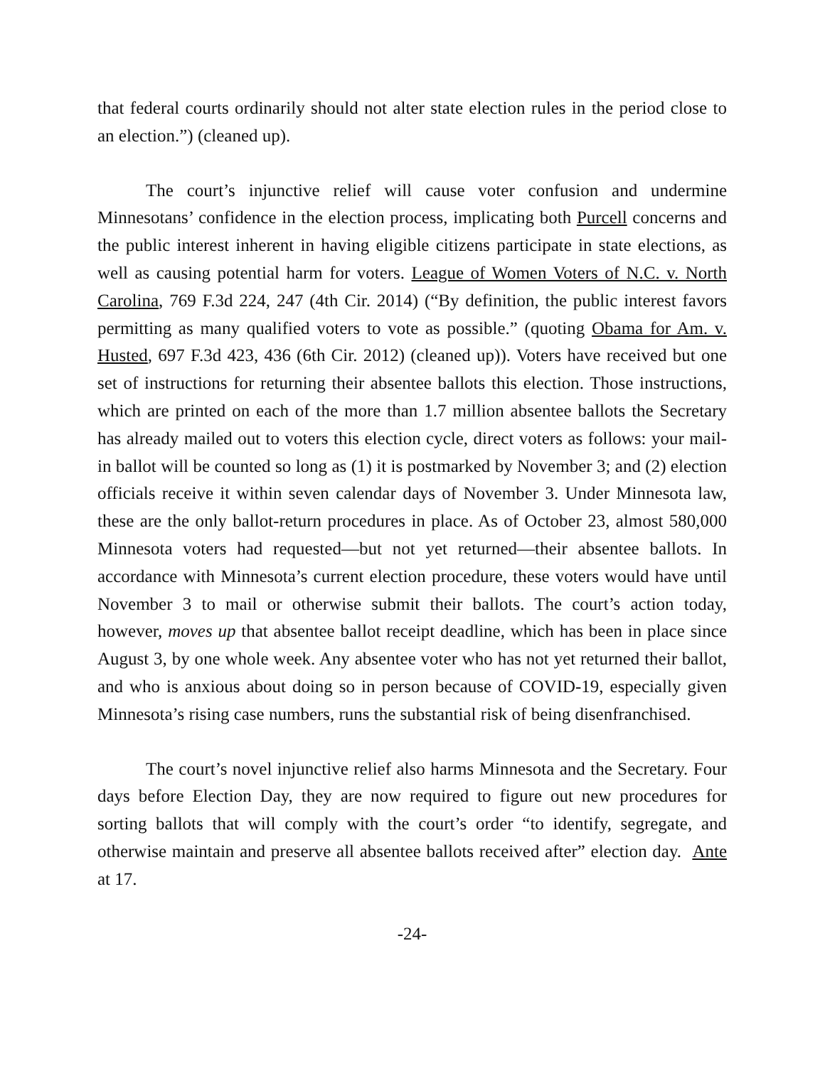that federal courts ordinarily should not alter state election rules in the period close to an election.”) (cleaned up).
The court’s injunctive relief will cause voter confusion and undermine Minnesotans’ confidence in the election process, implicating both Purcell concerns and the public interest inherent in having eligible citizens participate in state elections, as well as causing potential harm for voters. League of Women Voters of N.C. v. North Carolina, 769 F.3d 224, 247 (4th Cir. 2014) (“By definition, the public interest favors permitting as many qualified voters to vote as possible.” (quoting Obama for Am. v. Husted, 697 F.3d 423, 436 (6th Cir. 2012) (cleaned up)). Voters have received but one set of instructions for returning their absentee ballots this election. Those instructions, which are printed on each of the more than 1.7 million absentee ballots the Secretary has already mailed out to voters this election cycle, direct voters as follows: your mail-in ballot will be counted so long as (1) it is postmarked by November 3; and (2) election officials receive it within seven calendar days of November 3. Under Minnesota law, these are the only ballot-return procedures in place. As of October 23, almost 580,000 Minnesota voters had requested—but not yet returned—their absentee ballots. In accordance with Minnesota’s current election procedure, these voters would have until November 3 to mail or otherwise submit their ballots. The court’s action today, however, moves up that absentee ballot receipt deadline, which has been in place since August 3, by one whole week. Any absentee voter who has not yet returned their ballot, and who is anxious about doing so in person because of COVID-19, especially given Minnesota’s rising case numbers, runs the substantial risk of being disenfranchised.
The court’s novel injunctive relief also harms Minnesota and the Secretary. Four days before Election Day, they are now required to figure out new procedures for sorting ballots that will comply with the court’s order “to identify, segregate, and otherwise maintain and preserve all absentee ballots received after” election day. Ante at 17.
-24-